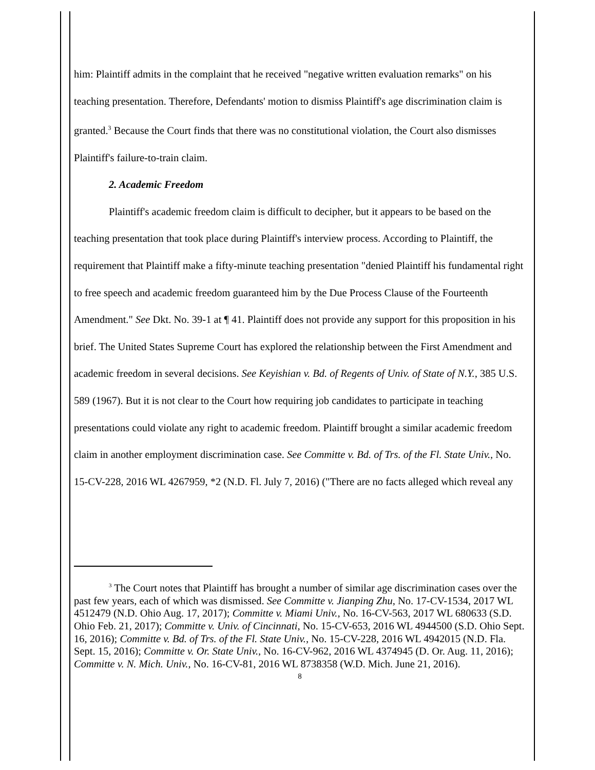him: Plaintiff admits in the complaint that he received "negative written evaluation remarks" on his teaching presentation. Therefore, Defendants' motion to dismiss Plaintiff's age discrimination claim is granted.<sup>3</sup> Because the Court finds that there was no constitutional violation, the Court also dismisses Plaintiff's failure-to-train claim.
2. Academic Freedom
Plaintiff's academic freedom claim is difficult to decipher, but it appears to be based on the teaching presentation that took place during Plaintiff's interview process. According to Plaintiff, the requirement that Plaintiff make a fifty-minute teaching presentation "denied Plaintiff his fundamental right to free speech and academic freedom guaranteed him by the Due Process Clause of the Fourteenth Amendment." See Dkt. No. 39-1 at ¶ 41. Plaintiff does not provide any support for this proposition in his brief. The United States Supreme Court has explored the relationship between the First Amendment and academic freedom in several decisions. See Keyishian v. Bd. of Regents of Univ. of State of N.Y., 385 U.S. 589 (1967). But it is not clear to the Court how requiring job candidates to participate in teaching presentations could violate any right to academic freedom. Plaintiff brought a similar academic freedom claim in another employment discrimination case. See Committe v. Bd. of Trs. of the Fl. State Univ., No. 15-CV-228, 2016 WL 4267959, *2 (N.D. Fl. July 7, 2016) ("There are no facts alleged which reveal any
<sup>3</sup> The Court notes that Plaintiff has brought a number of similar age discrimination cases over the past few years, each of which was dismissed. See Committe v. Jianping Zhu, No. 17-CV-1534, 2017 WL 4512479 (N.D. Ohio Aug. 17, 2017); Committe v. Miami Univ., No. 16-CV-563, 2017 WL 680633 (S.D. Ohio Feb. 21, 2017); Committe v. Univ. of Cincinnati, No. 15-CV-653, 2016 WL 4944500 (S.D. Ohio Sept. 16, 2016); Committe v. Bd. of Trs. of the Fl. State Univ., No. 15-CV-228, 2016 WL 4942015 (N.D. Fla. Sept. 15, 2016); Committe v. Or. State Univ., No. 16-CV-962, 2016 WL 4374945 (D. Or. Aug. 11, 2016); Committe v. N. Mich. Univ., No. 16-CV-81, 2016 WL 8738358 (W.D. Mich. June 21, 2016).
8